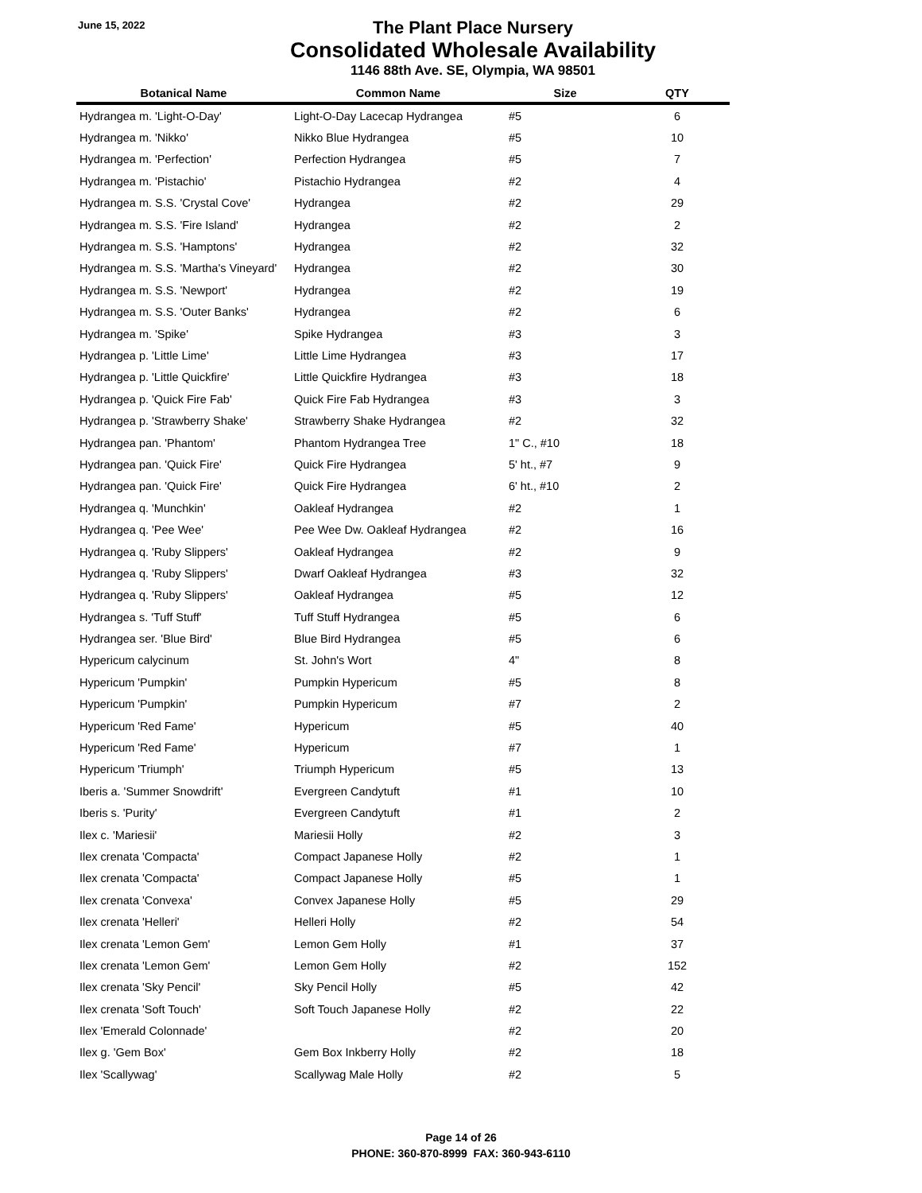June 15, 2022
The Plant Place Nursery
Consolidated Wholesale Availability
1146 88th Ave. SE, Olympia, WA 98501
| Botanical Name | Common Name | Size | QTY |
| --- | --- | --- | --- |
| Hydrangea m. 'Light-O-Day' | Light-O-Day Lacecap Hydrangea | #5 | 6 |
| Hydrangea m. 'Nikko' | Nikko Blue Hydrangea | #5 | 10 |
| Hydrangea m. 'Perfection' | Perfection Hydrangea | #5 | 7 |
| Hydrangea m. 'Pistachio' | Pistachio Hydrangea | #2 | 4 |
| Hydrangea m. S.S. 'Crystal Cove' | Hydrangea | #2 | 29 |
| Hydrangea m. S.S. 'Fire Island' | Hydrangea | #2 | 2 |
| Hydrangea m. S.S. 'Hamptons' | Hydrangea | #2 | 32 |
| Hydrangea m. S.S. 'Martha's Vineyard' | Hydrangea | #2 | 30 |
| Hydrangea m. S.S. 'Newport' | Hydrangea | #2 | 19 |
| Hydrangea m. S.S. 'Outer Banks' | Hydrangea | #2 | 6 |
| Hydrangea m. 'Spike' | Spike Hydrangea | #3 | 3 |
| Hydrangea p. 'Little Lime' | Little Lime Hydrangea | #3 | 17 |
| Hydrangea p. 'Little Quickfire' | Little Quickfire Hydrangea | #3 | 18 |
| Hydrangea p. 'Quick Fire Fab' | Quick Fire Fab Hydrangea | #3 | 3 |
| Hydrangea p. 'Strawberry Shake' | Strawberry Shake Hydrangea | #2 | 32 |
| Hydrangea pan. 'Phantom' | Phantom Hydrangea Tree | 1" C., #10 | 18 |
| Hydrangea pan. 'Quick Fire' | Quick Fire Hydrangea | 5' ht., #7 | 9 |
| Hydrangea pan. 'Quick Fire' | Quick Fire Hydrangea | 6' ht., #10 | 2 |
| Hydrangea q. 'Munchkin' | Oakleaf Hydrangea | #2 | 1 |
| Hydrangea q. 'Pee Wee' | Pee Wee Dw. Oakleaf Hydrangea | #2 | 16 |
| Hydrangea q. 'Ruby Slippers' | Oakleaf Hydrangea | #2 | 9 |
| Hydrangea q. 'Ruby Slippers' | Dwarf Oakleaf Hydrangea | #3 | 32 |
| Hydrangea q. 'Ruby Slippers' | Oakleaf Hydrangea | #5 | 12 |
| Hydrangea s. 'Tuff Stuff' | Tuff Stuff Hydrangea | #5 | 6 |
| Hydrangea ser. 'Blue Bird' | Blue Bird Hydrangea | #5 | 6 |
| Hypericum calycinum | St. John's Wort | 4" | 8 |
| Hypericum 'Pumpkin' | Pumpkin Hypericum | #5 | 8 |
| Hypericum 'Pumpkin' | Pumpkin Hypericum | #7 | 2 |
| Hypericum 'Red Fame' | Hypericum | #5 | 40 |
| Hypericum 'Red Fame' | Hypericum | #7 | 1 |
| Hypericum 'Triumph' | Triumph Hypericum | #5 | 13 |
| Iberis a. 'Summer Snowdrift' | Evergreen Candytuft | #1 | 10 |
| Iberis s. 'Purity' | Evergreen Candytuft | #1 | 2 |
| Ilex c. 'Mariesii' | Mariesii Holly | #2 | 3 |
| Ilex crenata 'Compacta' | Compact Japanese Holly | #2 | 1 |
| Ilex crenata 'Compacta' | Compact Japanese Holly | #5 | 1 |
| Ilex crenata 'Convexa' | Convex Japanese Holly | #5 | 29 |
| Ilex crenata 'Helleri' | Helleri Holly | #2 | 54 |
| Ilex crenata 'Lemon Gem' | Lemon Gem Holly | #1 | 37 |
| Ilex crenata 'Lemon Gem' | Lemon Gem Holly | #2 | 152 |
| Ilex crenata 'Sky Pencil' | Sky Pencil Holly | #5 | 42 |
| Ilex crenata 'Soft Touch' | Soft Touch Japanese Holly | #2 | 22 |
| Ilex 'Emerald Colonnade' | | #2 | 20 |
| Ilex g. 'Gem Box' | Gem Box Inkberry Holly | #2 | 18 |
| Ilex 'Scallywag' | Scallywag Male Holly | #2 | 5 |
Page 14 of 26
PHONE: 360-870-8999 FAX: 360-943-6110